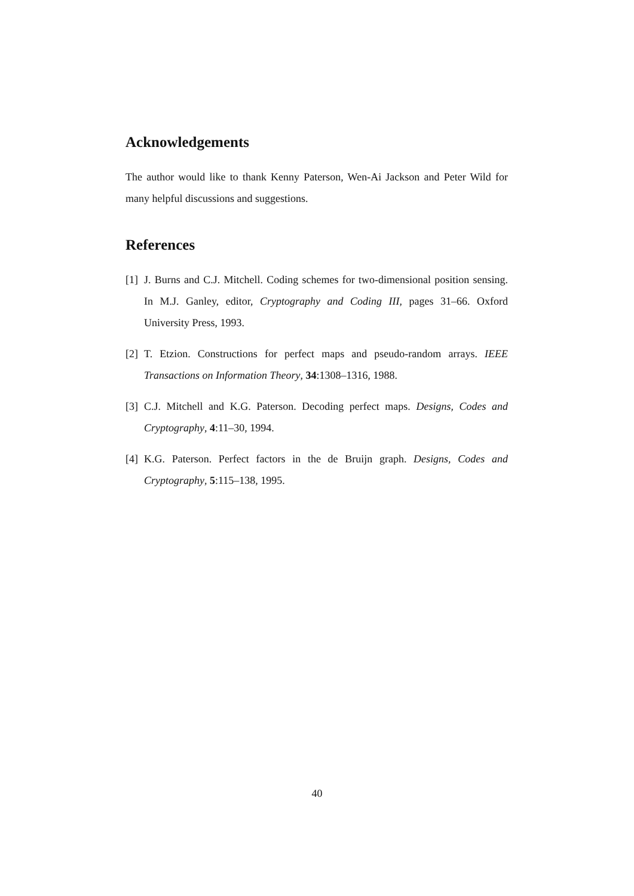Acknowledgements
The author would like to thank Kenny Paterson, Wen-Ai Jackson and Peter Wild for many helpful discussions and suggestions.
References
[1] J. Burns and C.J. Mitchell. Coding schemes for two-dimensional position sensing. In M.J. Ganley, editor, Cryptography and Coding III, pages 31–66. Oxford University Press, 1993.
[2] T. Etzion. Constructions for perfect maps and pseudo-random arrays. IEEE Transactions on Information Theory, 34:1308–1316, 1988.
[3] C.J. Mitchell and K.G. Paterson. Decoding perfect maps. Designs, Codes and Cryptography, 4:11–30, 1994.
[4] K.G. Paterson. Perfect factors in the de Bruijn graph. Designs, Codes and Cryptography, 5:115–138, 1995.
40